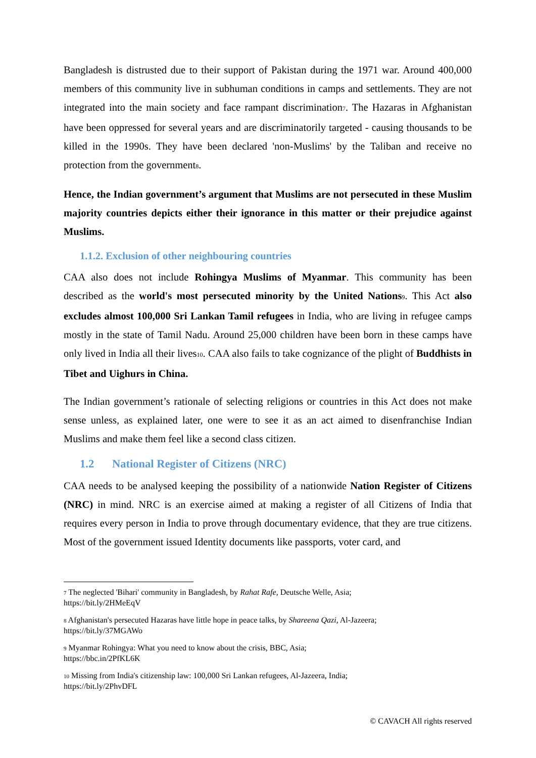Bangladesh is distrusted due to their support of Pakistan during the 1971 war. Around 400,000 members of this community live in subhuman conditions in camps and settlements. They are not integrated into the main society and face rampant discrimination<sup>7</sup>. The Hazaras in Afghanistan have been oppressed for several years and are discriminatorily targeted - causing thousands to be killed in the 1990s. They have been declared 'non-Muslims' by the Taliban and receive no protection from the government<sup>8</sup>.
Hence, the Indian government’s argument that Muslims are not persecuted in these Muslim majority countries depicts either their ignorance in this matter or their prejudice against Muslims.
1.1.2. Exclusion of other neighbouring countries
CAA also does not include Rohingya Muslims of Myanmar. This community has been described as the world's most persecuted minority by the United Nations<sup>9</sup>. This Act also excludes almost 100,000 Sri Lankan Tamil refugees in India, who are living in refugee camps mostly in the state of Tamil Nadu. Around 25,000 children have been born in these camps have only lived in India all their lives<sup>10</sup>. CAA also fails to take cognizance of the plight of Buddhists in Tibet and Uighurs in China.
The Indian government’s rationale of selecting religions or countries in this Act does not make sense unless, as explained later, one were to see it as an act aimed to disenfranchise Indian Muslims and make them feel like a second class citizen.
1.2 National Register of Citizens (NRC)
CAA needs to be analysed keeping the possibility of a nationwide Nation Register of Citizens (NRC) in mind. NRC is an exercise aimed at making a register of all Citizens of India that requires every person in India to prove through documentary evidence, that they are true citizens. Most of the government issued Identity documents like passports, voter card, and
<sup>7</sup> The neglected 'Bihari' community in Bangladesh, by Rahat Rafe, Deutsche Welle, Asia;
https://bit.ly/2HMeEqV
<sup>8</sup> Afghanistan's persecuted Hazaras have little hope in peace talks, by Shareena Qazi, Al-Jazeera;
https://bit.ly/37MGAWo
<sup>9</sup> Myanmar Rohingya: What you need to know about the crisis, BBC, Asia;
https://bbc.in/2PfKL6K
<sup>10</sup> Missing from India's citizenship law: 100,000 Sri Lankan refugees, Al-Jazeera, India;
https://bit.ly/2PhvDFL
© CAVACH All rights reserved